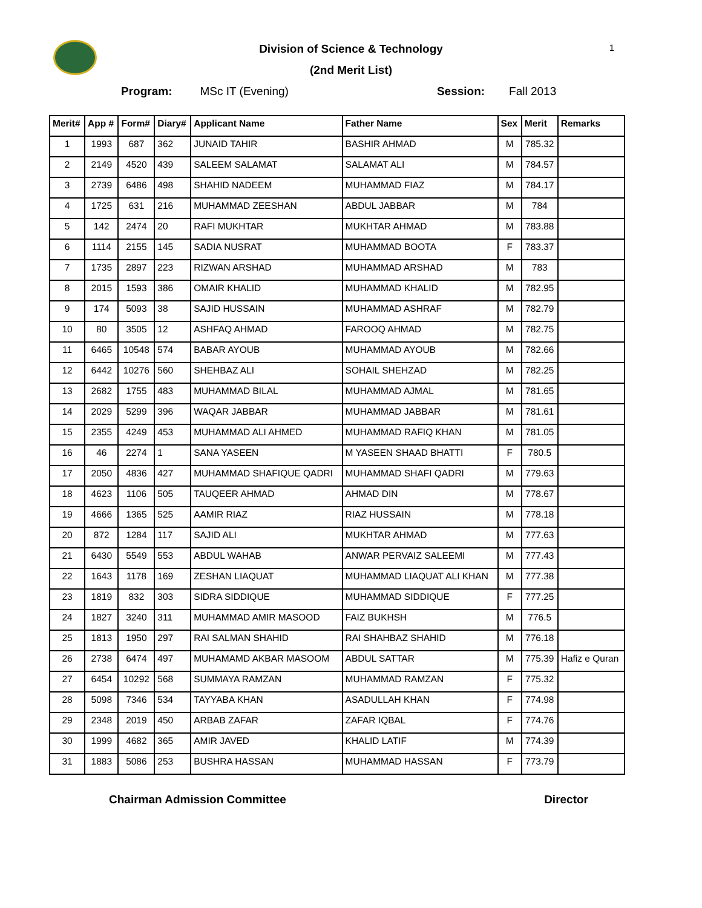1
Division of Science & Technology
(2nd Merit List)
Program: MSc IT (Evening) Session: Fall 2013
| Merit# | App # | Form# | Diary# | Applicant Name | Father Name | Sex | Merit | Remarks |
| --- | --- | --- | --- | --- | --- | --- | --- | --- |
| 1 | 1993 | 687 | 362 | JUNAID TAHIR | BASHIR AHMAD | M | 785.32 | |
| 2 | 2149 | 4520 | 439 | SALEEM SALAMAT | SALAMAT ALI | M | 784.57 | |
| 3 | 2739 | 6486 | 498 | SHAHID NADEEM | MUHAMMAD FIAZ | M | 784.17 | |
| 4 | 1725 | 631 | 216 | MUHAMMAD ZEESHAN | ABDUL JABBAR | M | 784 | |
| 5 | 142 | 2474 | 20 | RAFI MUKHTAR | MUKHTAR AHMAD | M | 783.88 | |
| 6 | 1114 | 2155 | 145 | SADIA NUSRAT | MUHAMMAD BOOTA | F | 783.37 | |
| 7 | 1735 | 2897 | 223 | RIZWAN ARSHAD | MUHAMMAD ARSHAD | M | 783 | |
| 8 | 2015 | 1593 | 386 | OMAIR KHALID | MUHAMMAD KHALID | M | 782.95 | |
| 9 | 174 | 5093 | 38 | SAJID HUSSAIN | MUHAMMAD ASHRAF | M | 782.79 | |
| 10 | 80 | 3505 | 12 | ASHFAQ AHMAD | FAROOQ AHMAD | M | 782.75 | |
| 11 | 6465 | 10548 | 574 | BABAR AYOUB | MUHAMMAD AYOUB | M | 782.66 | |
| 12 | 6442 | 10276 | 560 | SHEHBAZ ALI | SOHAIL SHEHZAD | M | 782.25 | |
| 13 | 2682 | 1755 | 483 | MUHAMMAD BILAL | MUHAMMAD AJMAL | M | 781.65 | |
| 14 | 2029 | 5299 | 396 | WAQAR JABBAR | MUHAMMAD JABBAR | M | 781.61 | |
| 15 | 2355 | 4249 | 453 | MUHAMMAD ALI AHMED | MUHAMMAD RAFIQ KHAN | M | 781.05 | |
| 16 | 46 | 2274 | 1 | SANA YASEEN | M YASEEN SHAAD BHATTI | F | 780.5 | |
| 17 | 2050 | 4836 | 427 | MUHAMMAD SHAFIQUE QADRI | MUHAMMAD SHAFI QADRI | M | 779.63 | |
| 18 | 4623 | 1106 | 505 | TAUQEER AHMAD | AHMAD DIN | M | 778.67 | |
| 19 | 4666 | 1365 | 525 | AAMIR RIAZ | RIAZ HUSSAIN | M | 778.18 | |
| 20 | 872 | 1284 | 117 | SAJID ALI | MUKHTAR AHMAD | M | 777.63 | |
| 21 | 6430 | 5549 | 553 | ABDUL WAHAB | ANWAR PERVAIZ SALEEMI | M | 777.43 | |
| 22 | 1643 | 1178 | 169 | ZESHAN LIAQUAT | MUHAMMAD LIAQUAT ALI KHAN | M | 777.38 | |
| 23 | 1819 | 832 | 303 | SIDRA SIDDIQUE | MUHAMMAD SIDDIQUE | F | 777.25 | |
| 24 | 1827 | 3240 | 311 | MUHAMMAD AMIR MASOOD | FAIZ BUKHSH | M | 776.5 | |
| 25 | 1813 | 1950 | 297 | RAI SALMAN SHAHID | RAI SHAHBAZ SHAHID | M | 776.18 | |
| 26 | 2738 | 6474 | 497 | MUHAMAMD AKBAR MASOOM | ABDUL SATTAR | M | 775.39 | Hafiz e Quran |
| 27 | 6454 | 10292 | 568 | SUMMAYA RAMZAN | MUHAMMAD RAMZAN | F | 775.32 | |
| 28 | 5098 | 7346 | 534 | TAYYABA KHAN | ASADULLAH KHAN | F | 774.98 | |
| 29 | 2348 | 2019 | 450 | ARBAB ZAFAR | ZAFAR IQBAL | F | 774.76 | |
| 30 | 1999 | 4682 | 365 | AMIR JAVED | KHALID LATIF | M | 774.39 | |
| 31 | 1883 | 5086 | 253 | BUSHRA HASSAN | MUHAMMAD HASSAN | F | 773.79 | |
Chairman Admission Committee Director